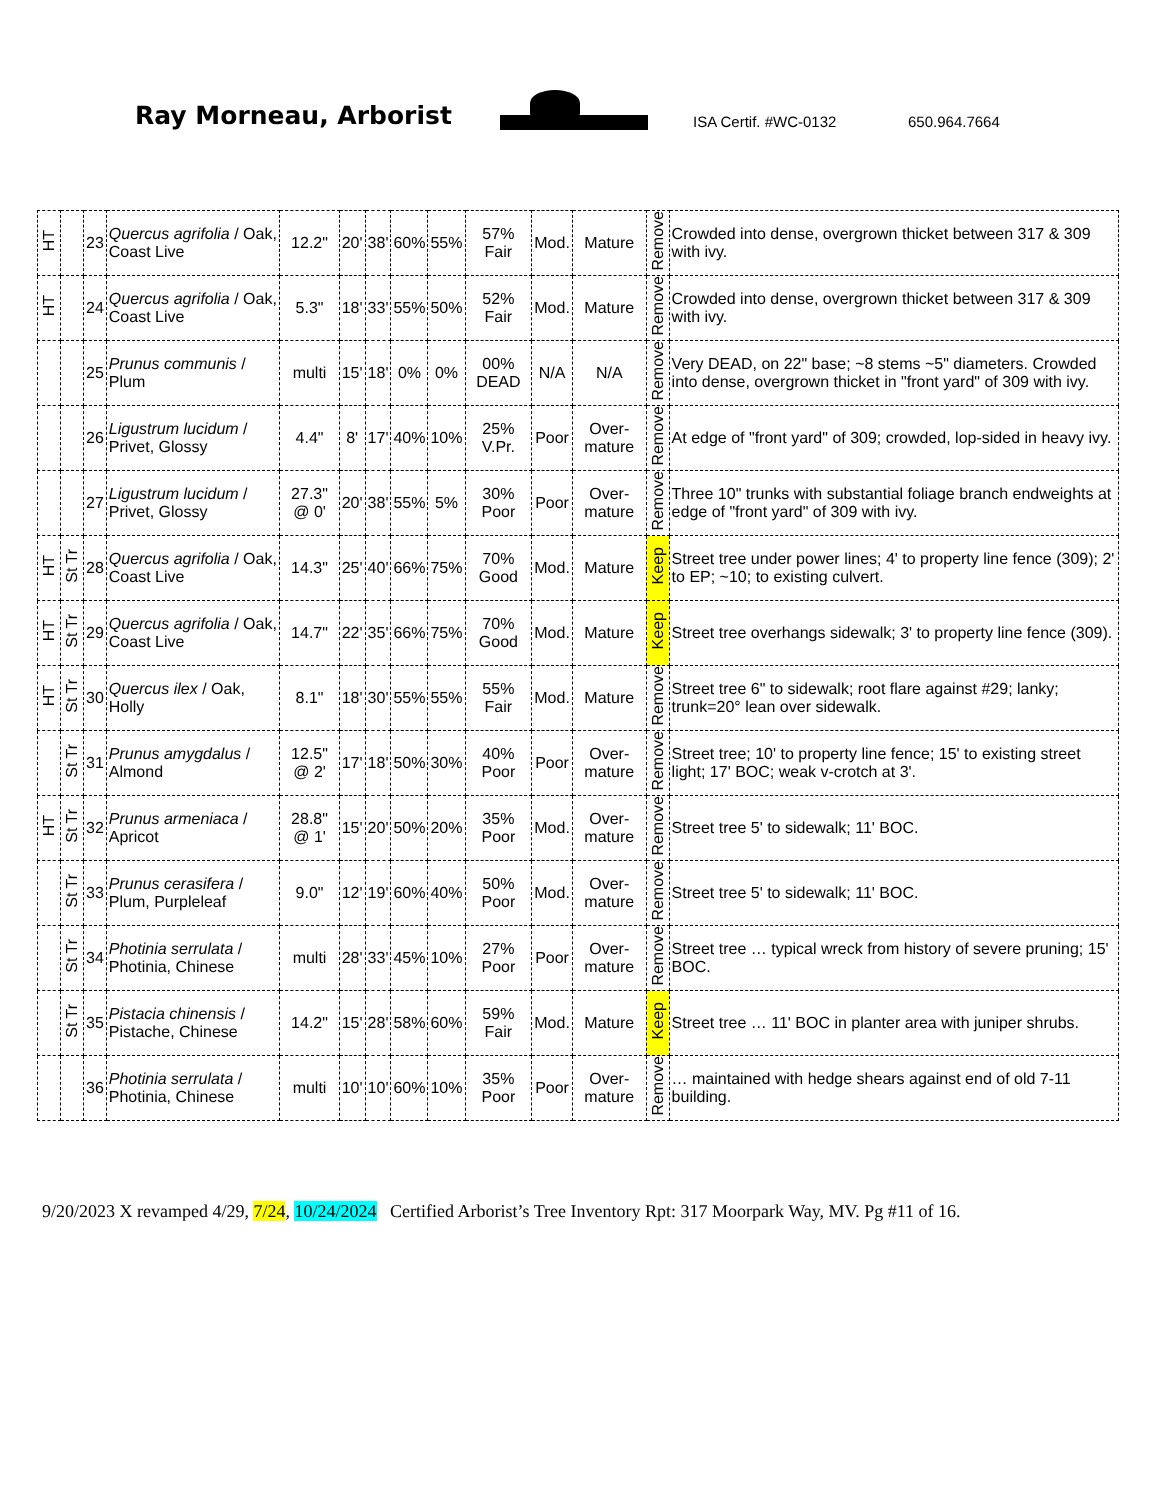Ray Morneau, Arborist
ISA Certif. #WC-0132
650.964.7664
| HT | | 23 | Quercus agrifolia / Oak, Coast Live | 12.2" | 20' | 38' | 60% | 55% | 57% Fair | Mod. | Mature | Remove | Crowded into dense, overgrown thicket between 317 & 309 with ivy. |
| HT | | 24 | Quercus agrifolia / Oak, Coast Live | 5.3" | 18' | 33' | 55% | 50% | 52% Fair | Mod. | Mature | Remove | Crowded into dense, overgrown thicket between 317 & 309 with ivy. |
| | | 25 | Prunus communis / Plum | multi | 15' | 18' | 0% | 0% | 00% DEAD | N/A | N/A | Remove | Very DEAD, on 22" base; ~8 stems ~5" diameters. Crowded into dense, overgrown thicket in "front yard" of 309 with ivy. |
| | | 26 | Ligustrum lucidum / Privet, Glossy | 4.4" | 8' | 17' | 40% | 10% | 25% V.Pr. | Poor | Over-mature | Remove | At edge of "front yard" of 309; crowded, lop-sided in heavy ivy. |
| | | 27 | Ligustrum lucidum / Privet, Glossy | 27.3" @ 0' | 20' | 38' | 55% | 5% | 30% Poor | Poor | Over-mature | Remove | Three 10" trunks with substantial foliage branch endweights at edge of "front yard" of 309 with ivy. |
| HT | St Tr | 28 | Quercus agrifolia / Oak, Coast Live | 14.3" | 25' | 40' | 66% | 75% | 70% Good | Mod. | Mature | Keep | Street tree under power lines; 4' to property line fence (309); 2' to EP; ~10; to existing culvert. |
| HT | St Tr | 29 | Quercus agrifolia / Oak, Coast Live | 14.7" | 22' | 35' | 66% | 75% | 70% Good | Mod. | Mature | Keep | Street tree overhangs sidewalk; 3' to property line fence (309). |
| HT | St Tr | 30 | Quercus ilex / Oak, Holly | 8.1" | 18' | 30' | 55% | 55% | 55% Fair | Mod. | Mature | Remove | Street tree 6" to sidewalk; root flare against #29; lanky; trunk=20° lean over sidewalk. |
| | St Tr | 31 | Prunus amygdalus / Almond | 12.5" @ 2' | 17' | 18' | 50% | 30% | 40% Poor | Poor | Over-mature | Remove | Street tree; 10' to property line fence; 15' to existing street light; 17' BOC; weak v-crotch at 3'. |
| HT | St Tr | 32 | Prunus armeniaca / Apricot | 28.8" @ 1' | 15' | 20' | 50% | 20% | 35% Poor | Mod. | Over-mature | Remove | Street tree 5' to sidewalk; 11' BOC. |
| | St Tr | 33 | Prunus cerasifera / Plum, Purpleleaf | 9.0" | 12' | 19' | 60% | 40% | 50% Poor | Mod. | Over-mature | Remove | Street tree 5' to sidewalk; 11' BOC. |
| | St Tr | 34 | Photinia serrulata / Photinia, Chinese | multi | 28' | 33' | 45% | 10% | 27% Poor | Poor | Over-mature | Remove | Street tree … typical wreck from history of severe pruning; 15' BOC. |
| | St Tr | 35 | Pistacia chinensis / Pistache, Chinese | 14.2" | 15' | 28' | 58% | 60% | 59% Fair | Mod. | Mature | Keep | Street tree … 11' BOC in planter area with juniper shrubs. |
| | | 36 | Photinia serrulata / Photinia, Chinese | multi | 10' | 10' | 60% | 10% | 35% Poor | Poor | Over-mature | Remove | … maintained with hedge shears against end of old 7-11 building. |
9/20/2023 X revamped 4/29, 7/24, 10/24/2024 Certified Arborist’s Tree Inventory Rpt: 317 Moorpark Way, MV. Pg #11 of 16.